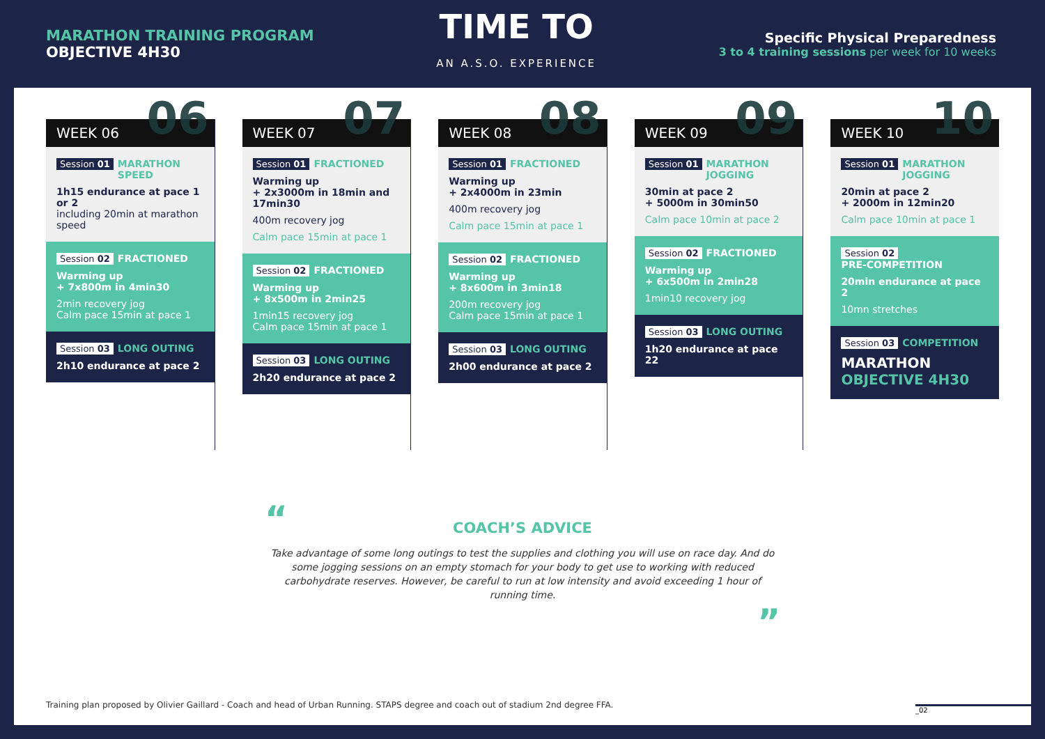MARATHON TRAINING PROGRAM
OBJECTIVE 4H30
TIME TO
AN A.S.O. EXPERIENCE
Specific Physical Preparedness
3 to 4 training sessions per week for 10 weeks
WEEK 06 06
Session 01 MARATHON
SPEED
1h15 endurance at pace 1 or 2
including 20min at marathon speed
Session 02 FRACTIONED
Warming up
+ 7x800m in 4min30
2min recovery jog
Calm pace 15min at pace 1
Session 03 LONG OUTING
2h10 endurance at pace 2
WEEK 07 07
Session 01 FRACTIONED
Warming up
+ 2x3000m in 18min and 17min30
400m recovery jog
Calm pace 15min at pace 1
Session 02 FRACTIONED
Warming up
+ 8x500m in 2min25
1min15 recovery jog
Calm pace 15min at pace 1
Session 03 LONG OUTING
2h20 endurance at pace 2
WEEK 08 08
Session 01 FRACTIONED
Warming up
+ 2x4000m in 23min
400m recovery jog
Calm pace 15min at pace 1
Session 02 FRACTIONED
Warming up
+ 8x600m in 3min18
200m recovery jog
Calm pace 15min at pace 1
Session 03 LONG OUTING
2h00 endurance at pace 2
WEEK 09 09
Session 01 MARATHON
JOGGING
30min at pace 2
+ 5000m in 30min50
Calm pace 10min at pace 2
Session 02 FRACTIONED
Warming up
+ 6x500m in 2min28
1min10 recovery jog
Session 03 LONG OUTING
1h20 endurance at pace 22
WEEK 10 10
Session 01 MARATHON
JOGGING
20min at pace 2
+ 2000m in 12min20
Calm pace 10min at pace 1
Session 02 PRE-COMPETITION
20min endurance at pace 2
10mn stretches
Session 03 COMPETITION
MARATHON
OBJECTIVE 4H30
“
COACH’S ADVICE
Take advantage of some long outings to test the supplies and clothing you will use on race day. And do some jogging sessions on an empty stomach for your body to get use to working with reduced carbohydrate reserves. However, be careful to run at low intensity and avoid exceeding 1 hour of running time.
”
Training plan proposed by Olivier Gaillard - Coach and head of Urban Running. STAPS degree and coach out of stadium 2nd degree FFA.
_02